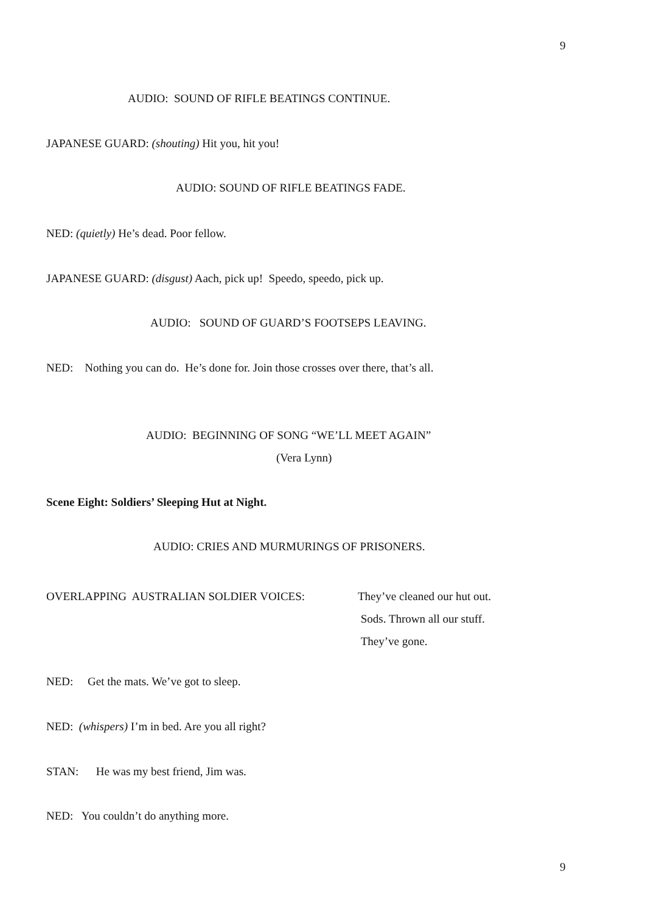9
AUDIO: SOUND OF RIFLE BEATINGS CONTINUE.
JAPANESE GUARD: (shouting) Hit you, hit you!
AUDIO: SOUND OF RIFLE BEATINGS FADE.
NED: (quietly) He’s dead. Poor fellow.
JAPANESE GUARD: (disgust) Aach, pick up! Speedo, speedo, pick up.
AUDIO: SOUND OF GUARD’S FOOTSEPS LEAVING.
NED: Nothing you can do. He’s done for. Join those crosses over there, that’s all.
AUDIO: BEGINNING OF SONG “WE’LL MEET AGAIN”
(Vera Lynn)
Scene Eight: Soldiers’ Sleeping Hut at Night.
AUDIO: CRIES AND MURMURINGS OF PRISONERS.
OVERLAPPING AUSTRALIAN SOLDIER VOICES: They’ve cleaned our hut out.
Sods. Thrown all our stuff.
They’ve gone.
NED: Get the mats. We’ve got to sleep.
NED: (whispers) I’m in bed. Are you all right?
STAN: He was my best friend, Jim was.
NED: You couldn’t do anything more.
9